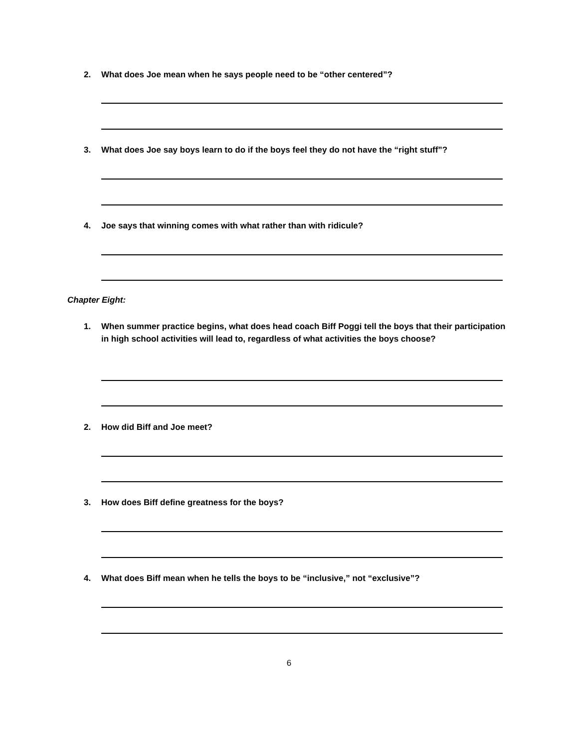2. What does Joe mean when he says people need to be “other centered”?
3. What does Joe say boys learn to do if the boys feel they do not have the “right stuff”?
4. Joe says that winning comes with what rather than with ridicule?
Chapter Eight:
1. When summer practice begins, what does head coach Biff Poggi tell the boys that their participation in high school activities will lead to, regardless of what activities the boys choose?
2. How did Biff and Joe meet?
3. How does Biff define greatness for the boys?
4. What does Biff mean when he tells the boys to be “inclusive,” not “exclusive”?
6